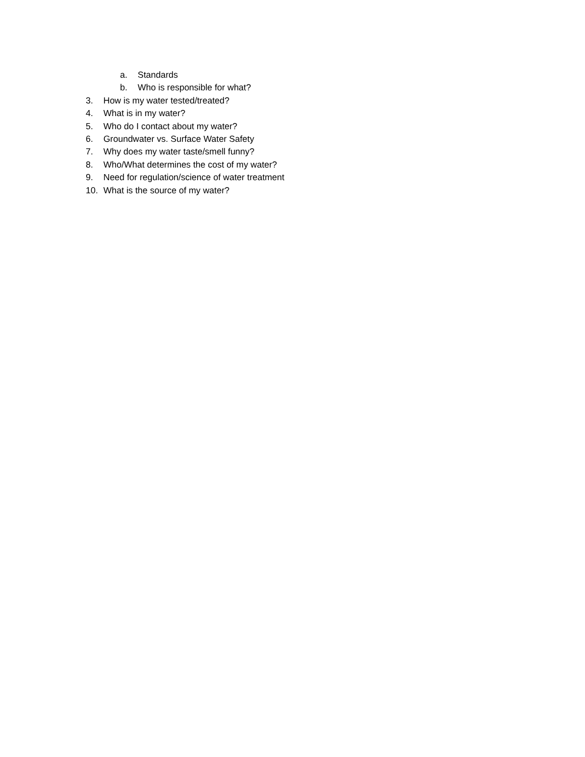a. Standards
b. Who is responsible for what?
3. How is my water tested/treated?
4. What is in my water?
5. Who do I contact about my water?
6. Groundwater vs. Surface Water Safety
7. Why does my water taste/smell funny?
8. Who/What determines the cost of my water?
9. Need for regulation/science of water treatment
10. What is the source of my water?